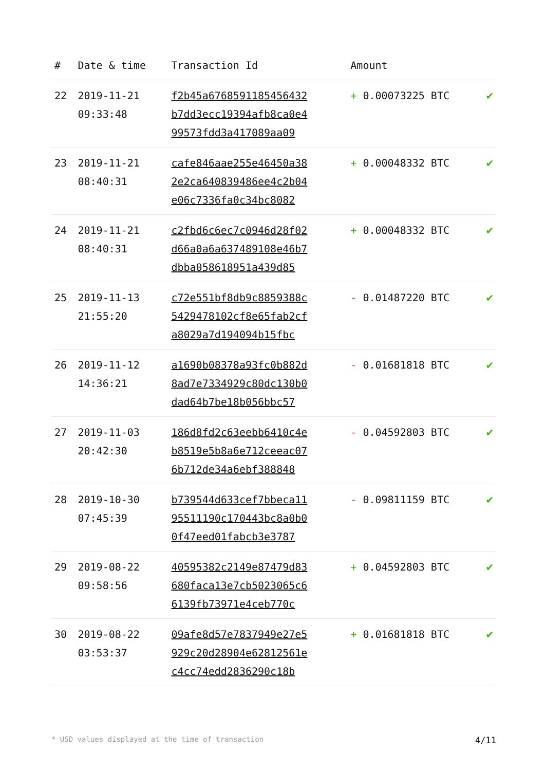| # | Date & time | Transaction Id | Amount | |
| --- | --- | --- | --- | --- |
| 22 | 2019-11-21 09:33:48 | f2b45a676859118545643​2 b7dd3ecc19394afb8ca0e4 99573fdd3a417089aa09 | + 0.00073225 BTC | ✔ |
| 23 | 2019-11-21 08:40:31 | cafe846aae255e46450a38 2e2ca640839486ee4c2b04 e06c7336fa0c34bc8082 | + 0.00048332 BTC | ✔ |
| 24 | 2019-11-21 08:40:31 | c2fbd6c6ec7c0946d28f02 d66a0a6a637489108e46b7 dbba058618951a439d85 | + 0.00048332 BTC | ✔ |
| 25 | 2019-11-13 21:55:20 | c72e551bf8db9c8859388c 5429478102cf8e65fab2cf a8029a7d194094b15fbc | - 0.01487220 BTC | ✔ |
| 26 | 2019-11-12 14:36:21 | a1690b08378a93fc0b882d 8ad7e7334929c80dc130b0 dad64b7be18b056bbc57 | - 0.01681818 BTC | ✔ |
| 27 | 2019-11-03 20:42:30 | 186d8fd2c63eebb6410c4e b8519e5b8a6e712ceeac07 6b712de34a6ebf388848 | - 0.04592803 BTC | ✔ |
| 28 | 2019-10-30 07:45:39 | b739544d633cef7bbeca11 95511190c170443bc8a0b0 0f47eed01fabcb3e3787 | - 0.09811159 BTC | ✔ |
| 29 | 2019-08-22 09:58:56 | 40595382c2149e87479d83 680faca13e7cb5023065c6 6139fb73971e4ceb770c | + 0.04592803 BTC | ✔ |
| 30 | 2019-08-22 03:53:37 | 09afe8d57e7837949e27e5 929c20d28904e62812561e c4cc74edd2836290c18b | + 0.01681818 BTC | ✔ |
* USD values displayed at the time of transaction 4/11